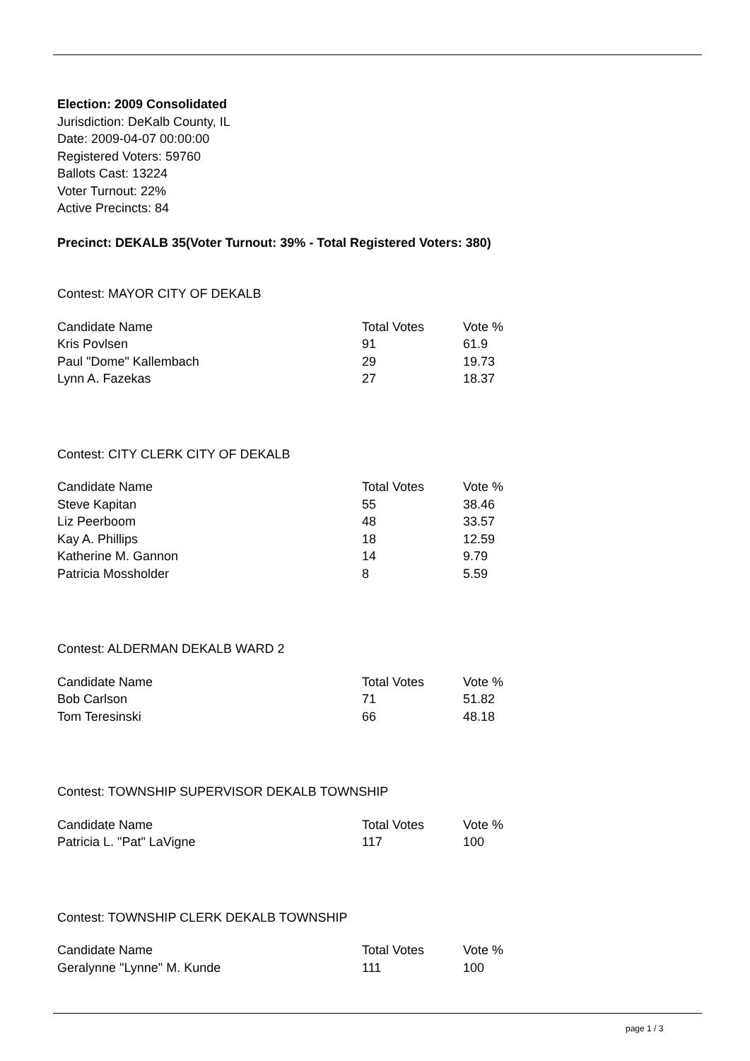Election: 2009 Consolidated
Jurisdiction: DeKalb County, IL
Date: 2009-04-07 00:00:00
Registered Voters: 59760
Ballots Cast: 13224
Voter Turnout: 22%
Active Precincts: 84
Precinct: DEKALB 35(Voter Turnout: 39% - Total Registered Voters: 380)
Contest: MAYOR CITY OF DEKALB
| Candidate Name | Total Votes | Vote % |
| --- | --- | --- |
| Kris Povlsen | 91 | 61.9 |
| Paul "Dome" Kallembach | 29 | 19.73 |
| Lynn A. Fazekas | 27 | 18.37 |
Contest: CITY CLERK CITY OF DEKALB
| Candidate Name | Total Votes | Vote % |
| --- | --- | --- |
| Steve Kapitan | 55 | 38.46 |
| Liz Peerboom | 48 | 33.57 |
| Kay A. Phillips | 18 | 12.59 |
| Katherine M. Gannon | 14 | 9.79 |
| Patricia Mossholder | 8 | 5.59 |
Contest: ALDERMAN DEKALB WARD 2
| Candidate Name | Total Votes | Vote % |
| --- | --- | --- |
| Bob Carlson | 71 | 51.82 |
| Tom Teresinski | 66 | 48.18 |
Contest: TOWNSHIP SUPERVISOR DEKALB TOWNSHIP
| Candidate Name | Total Votes | Vote % |
| --- | --- | --- |
| Patricia L. "Pat" LaVigne | 117 | 100 |
Contest: TOWNSHIP CLERK DEKALB TOWNSHIP
| Candidate Name | Total Votes | Vote % |
| --- | --- | --- |
| Geralynne "Lynne" M. Kunde | 111 | 100 |
page 1 / 3